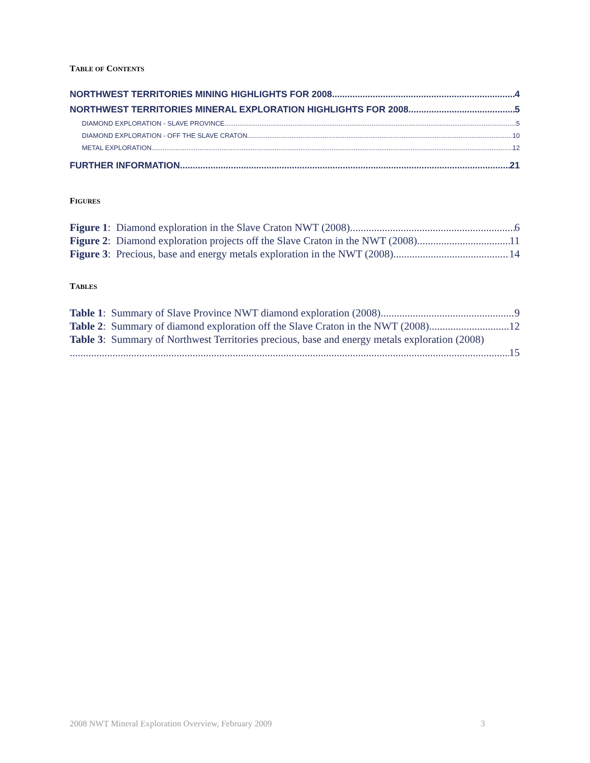TABLE OF CONTENTS
NORTHWEST TERRITORIES MINING HIGHLIGHTS FOR 2008 4
NORTHWEST TERRITORIES MINERAL EXPLORATION HIGHLIGHTS FOR 2008 5
DIAMOND EXPLORATION - SLAVE PROVINCE 5
DIAMOND EXPLORATION - OFF THE SLAVE CRATON 10
METAL EXPLORATION 12
FURTHER INFORMATION 21
FIGURES
Figure 1: Diamond exploration in the Slave Craton NWT (2008). 6
Figure 2: Diamond exploration projects off the Slave Craton in the NWT (2008). 11
Figure 3: Precious, base and energy metals exploration in the NWT (2008). 14
TABLES
Table 1: Summary of Slave Province NWT diamond exploration (2008) 9
Table 2: Summary of diamond exploration off the Slave Craton in the NWT (2008) 12
Table 3: Summary of Northwest Territories precious, base and energy metals exploration (2008)
15
2008 NWT Mineral Exploration Overview, February 2009
3